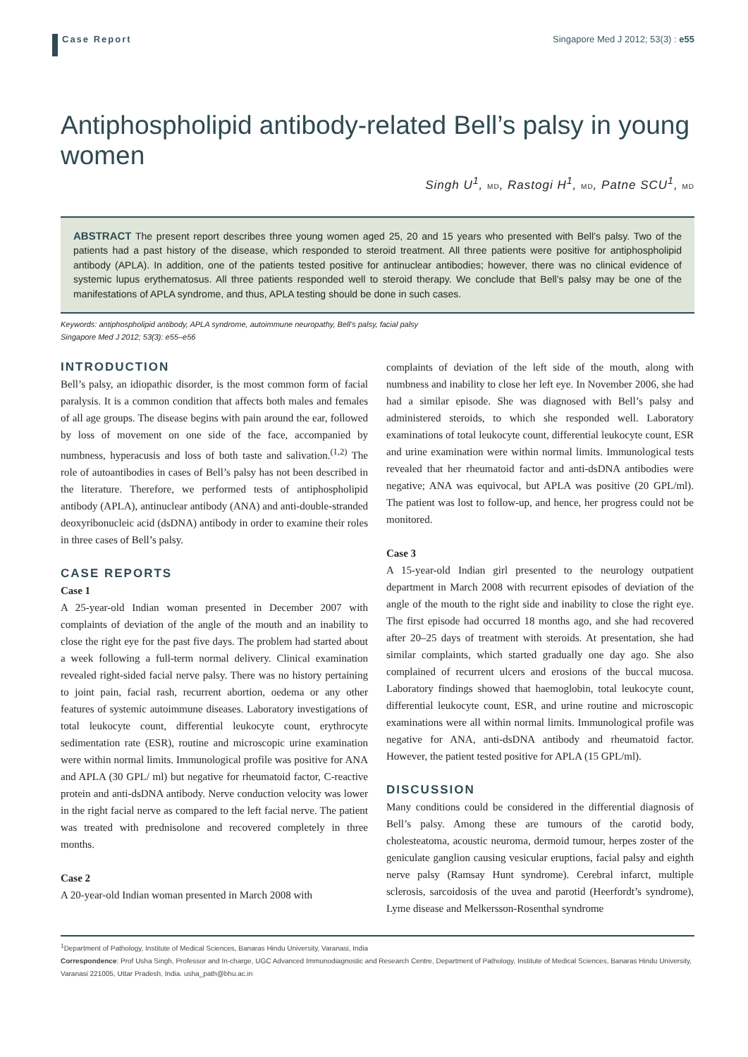Case Report
Singapore Med J 2012; 53(3) : e55
Antiphospholipid antibody-related Bell’s palsy in young women
Singh U<sup>1</sup>, MD, Rastogi H<sup>1</sup>, MD, Patne SCU<sup>1</sup>, MD
ABSTRACT The present report describes three young women aged 25, 20 and 15 years who presented with Bell’s palsy. Two of the patients had a past history of the disease, which responded to steroid treatment. All three patients were positive for antiphospholipid antibody (APLA). In addition, one of the patients tested positive for antinuclear antibodies; however, there was no clinical evidence of systemic lupus erythematosus. All three patients responded well to steroid therapy. We conclude that Bell’s palsy may be one of the manifestations of APLA syndrome, and thus, APLA testing should be done in such cases.
Keywords: antiphospholipid antibody, APLA syndrome, autoimmune neuropathy, Bell’s palsy, facial palsy
Singapore Med J 2012; 53(3): e55–e56
INTRODUCTION
Bell’s palsy, an idiopathic disorder, is the most common form of facial paralysis. It is a common condition that affects both males and females of all age groups. The disease begins with pain around the ear, followed by loss of movement on one side of the face, accompanied by numbness, hyperacusis and loss of both taste and salivation.<sup>(1,2)</sup> The role of autoantibodies in cases of Bell’s palsy has not been described in the literature. Therefore, we performed tests of antiphospholipid antibody (APLA), antinuclear antibody (ANA) and anti-double-stranded deoxyribonucleic acid (dsDNA) antibody in order to examine their roles in three cases of Bell’s palsy.
CASE REPORTS
Case 1
A 25-year-old Indian woman presented in December 2007 with complaints of deviation of the angle of the mouth and an inability to close the right eye for the past five days. The problem had started about a week following a full-term normal delivery. Clinical examination revealed right-sided facial nerve palsy. There was no history pertaining to joint pain, facial rash, recurrent abortion, oedema or any other features of systemic autoimmune diseases. Laboratory investigations of total leukocyte count, differential leukocyte count, erythrocyte sedimentation rate (ESR), routine and microscopic urine examination were within normal limits. Immunological profile was positive for ANA and APLA (30 GPL/ ml) but negative for rheumatoid factor, C-reactive protein and anti-dsDNA antibody. Nerve conduction velocity was lower in the right facial nerve as compared to the left facial nerve. The patient was treated with prednisolone and recovered completely in three months.
Case 2
A 20-year-old Indian woman presented in March 2008 with
complaints of deviation of the left side of the mouth, along with numbness and inability to close her left eye. In November 2006, she had had a similar episode. She was diagnosed with Bell’s palsy and administered steroids, to which she responded well. Laboratory examinations of total leukocyte count, differential leukocyte count, ESR and urine examination were within normal limits. Immunological tests revealed that her rheumatoid factor and anti-dsDNA antibodies were negative; ANA was equivocal, but APLA was positive (20 GPL/ml). The patient was lost to follow-up, and hence, her progress could not be monitored.
Case 3
A 15-year-old Indian girl presented to the neurology outpatient department in March 2008 with recurrent episodes of deviation of the angle of the mouth to the right side and inability to close the right eye. The first episode had occurred 18 months ago, and she had recovered after 20–25 days of treatment with steroids. At presentation, she had similar complaints, which started gradually one day ago. She also complained of recurrent ulcers and erosions of the buccal mucosa. Laboratory findings showed that haemoglobin, total leukocyte count, differential leukocyte count, ESR, and urine routine and microscopic examinations were all within normal limits. Immunological profile was negative for ANA, anti-dsDNA antibody and rheumatoid factor. However, the patient tested positive for APLA (15 GPL/ml).
DISCUSSION
Many conditions could be considered in the differential diagnosis of Bell’s palsy. Among these are tumours of the carotid body, cholesteatoma, acoustic neuroma, dermoid tumour, herpes zoster of the geniculate ganglion causing vesicular eruptions, facial palsy and eighth nerve palsy (Ramsay Hunt syndrome). Cerebral infarct, multiple sclerosis, sarcoidosis of the uvea and parotid (Heerfordt’s syndrome), Lyme disease and Melkersson-Rosenthal syndrome
<sup>1</sup> Department of Pathology, Institute of Medical Sciences, Banaras Hindu University, Varanasi, India
Correspondence: Prof Usha Singh, Professor and In-charge, UGC Advanced Immunodiagnostic and Research Centre, Department of Pathology, Institute of Medical Sciences, Banaras Hindu University, Varanasi 221005, Uttar Pradesh, India. usha_path@bhu.ac.in